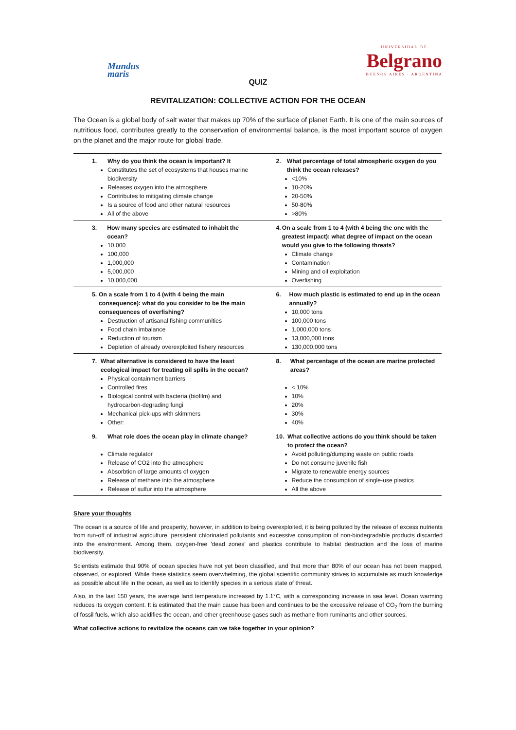Mundus
maris
UNIVERSIDAD DE
Belgrano
BUENOS AIRES · ARGENTINA
QUIZ
REVITALIZATION: COLLECTIVE ACTION FOR THE OCEAN
The Ocean is a global body of salt water that makes up 70% of the surface of planet Earth. It is one of the main sources of nutritious food, contributes greatly to the conservation of environmental balance, is the most important source of oxygen on the planet and the major route for global trade.
| 1. Why do you think the ocean is important? It Constitutes the set of ecosystems that houses marine biodiversity Releases oxygen into the atmosphere Contributes to mitigating climate change Is a source of food and other natural resources All of the above | 2. What percentage of total atmospheric oxygen do you think the ocean releases? <10% 10-20% 20-50% 50-80% >80% |
| 3. How many species are estimated to inhabit the ocean? 10,000 100,000 1,000,000 5,000,000 10,000,000 | 4. On a scale from 1 to 4 (with 4 being the one with the greatest impact): what degree of impact on the ocean would you give to the following threats? Climate change Contamination Mining and oil exploitation Overfishing |
| 5. On a scale from 1 to 4 (with 4 being the main consequence): what do you consider to be the main consequences of overfishing? Destruction of artisanal fishing communities Food chain imbalance Reduction of tourism Depletion of already overexploited fishery resources | 6. How much plastic is estimated to end up in the ocean annually? 10,000 tons 100,000 tons 1,000,000 tons 13,000,000 tons 130,000,000 tons |
| 7. What alternative is considered to have the least ecological impact for treating oil spills in the ocean? Physical containment barriers Controlled fires Biological control with bacteria (biofilm) and hydrocarbon-degrading fungi Mechanical pick-ups with skimmers Other: | 8. What percentage of the ocean are marine protected areas? < 10% 10% 20% 30% 40% |
| 9. What role does the ocean play in climate change? Climate regulator Release of CO2 into the atmosphere Absorbtion of large amounts of oxygen Release of methane into the atmosphere Release of sulfur into the atmosphere | 10. What collective actions do you think should be taken to protect the ocean? Avoid polluting/dumping waste on public roads Do not consume juvenile fish Migrate to renewable energy sources Reduce the consumption of single-use plastics All the above |
Share your thoughts
The ocean is a source of life and prosperity, however, in addition to being overexploited, it is being polluted by the release of excess nutrients from run-off of industrial agriculture, persistent chlorinated pollutants and excessive consumption of non-biodegradable products discarded into the environment. Among them, oxygen-free 'dead zones' and plastics contribute to habitat destruction and the loss of marine biodiversity.
Scientists estimate that 90% of ocean species have not yet been classified, and that more than 80% of our ocean has not been mapped, observed, or explored. While these statistics seem overwhelming, the global scientific community strives to accumulate as much knowledge as possible about life in the ocean, as well as to identify species in a serious state of threat.
Also, in the last 150 years, the average land temperature increased by 1.1°C, with a corresponding increase in sea level. Ocean warming reduces its oxygen content. It is estimated that the main cause has been and continues to be the excessive release of CO<sub>2</sub> from the burning of fossil fuels, which also acidifies the ocean, and other greenhouse gases such as methane from ruminants and other sources.
What collective actions to revitalize the oceans can we take together in your opinion?